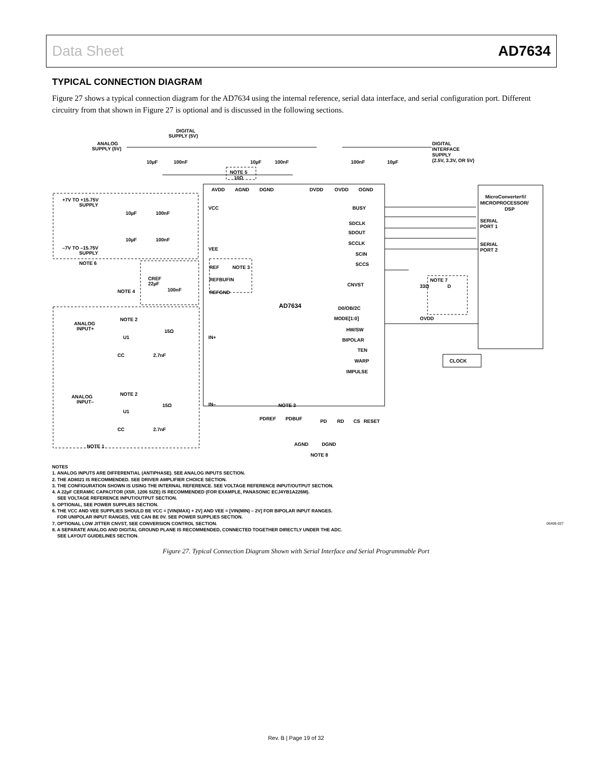Data Sheet AD7634
TYPICAL CONNECTION DIAGRAM
Figure 27 shows a typical connection diagram for the AD7634 using the internal reference, serial data interface, and serial configuration port. Different circuitry from that shown in Figure 27 is optional and is discussed in the following sections.
ANALOG
SUPPLY (5V)
DIGITAL
SUPPLY (5V)
DIGITAL
INTERFACE
SUPPLY
(2.5V, 3.3V, OR 5V)
NOTE 5
10Ω
10µF
100nF
10µF
100nF
100nF
10µF
AVDD
AGND
DGND
DVDD
OVDD
OGND
+7V TO +15.75V
SUPPLY
10µF
100nF
10µF
100nF
–7V TO –15.75V
SUPPLY
NOTE 6
VCC
VEE
REF
NOTE 3
REFBUFIN
REFGND
NOTE 4
CREF
22µF
100nF
AD7634
BUSY
SDCLK
SDOUT
SCCLK
SCIN
SCCS
CNVST
D0/OB/2C
MODE[1:0]
OVDD
HW/SW
BIPOLAR
TEN
WARP
IMPULSE
MicroConverter®/
MICROPROCESSOR/
DSP
SERIAL
PORT 1
SERIAL
PORT 2
NOTE 7
33Ω
D
CLOCK
ANALOG
INPUT+
NOTE 2
U1
15Ω
CC
2.7nF
IN+
ANALOG
INPUT–
NOTE 2
U1
15Ω
CC
2.7nF
IN–
NOTE 1
NOTE 3
PDREF
PDBUF
PD
RD
CS
RESET
AGND
DGND
NOTE 8
NOTES
1. ANALOG INPUTS ARE DIFFERENTIAL (ANTIPHASE). SEE ANALOG INPUTS SECTION.
2. THE AD8021 IS RECOMMENDED. SEE DRIVER AMPLIFIER CHOICE SECTION.
3. THE CONFIGURATION SHOWN IS USING THE INTERNAL REFERENCE. SEE VOLTAGE REFERENCE INPUT/OUTPUT SECTION.
4. A 22µF CERAMIC CAPACITOR (X5R, 1206 SIZE) IS RECOMMENDED (FOR EXAMPLE, PANASONIC ECJ4YB1A226M).
SEE VOLTAGE REFERENCE INPUT/OUTPUT SECTION.
5. OPTIONAL, SEE POWER SUPPLIES SECTION.
6. THE VCC AND VEE SUPPLIES SHOULD BE VCC = [VIN(MAX) + 2V] AND VEE = [VIN(MIN) – 2V] FOR BIPOLAR INPUT RANGES.
FOR UNIPOLAR INPUT RANGES, VEE CAN BE 0V. SEE POWER SUPPLIES SECTION.
7. OPTIONAL LOW JITTER CNVST, SEE CONVERSION CONTROL SECTION.
8. A SEPARATE ANALOG AND DIGITAL GROUND PLANE IS RECOMMENDED, CONNECTED TOGETHER DIRECTLY UNDER THE ADC.
SEE LAYOUT GUIDELINES SECTION.
06406-027
Figure 27. Typical Connection Diagram Shown with Serial Interface and Serial Programmable Port
Rev. B | Page 19 of 32